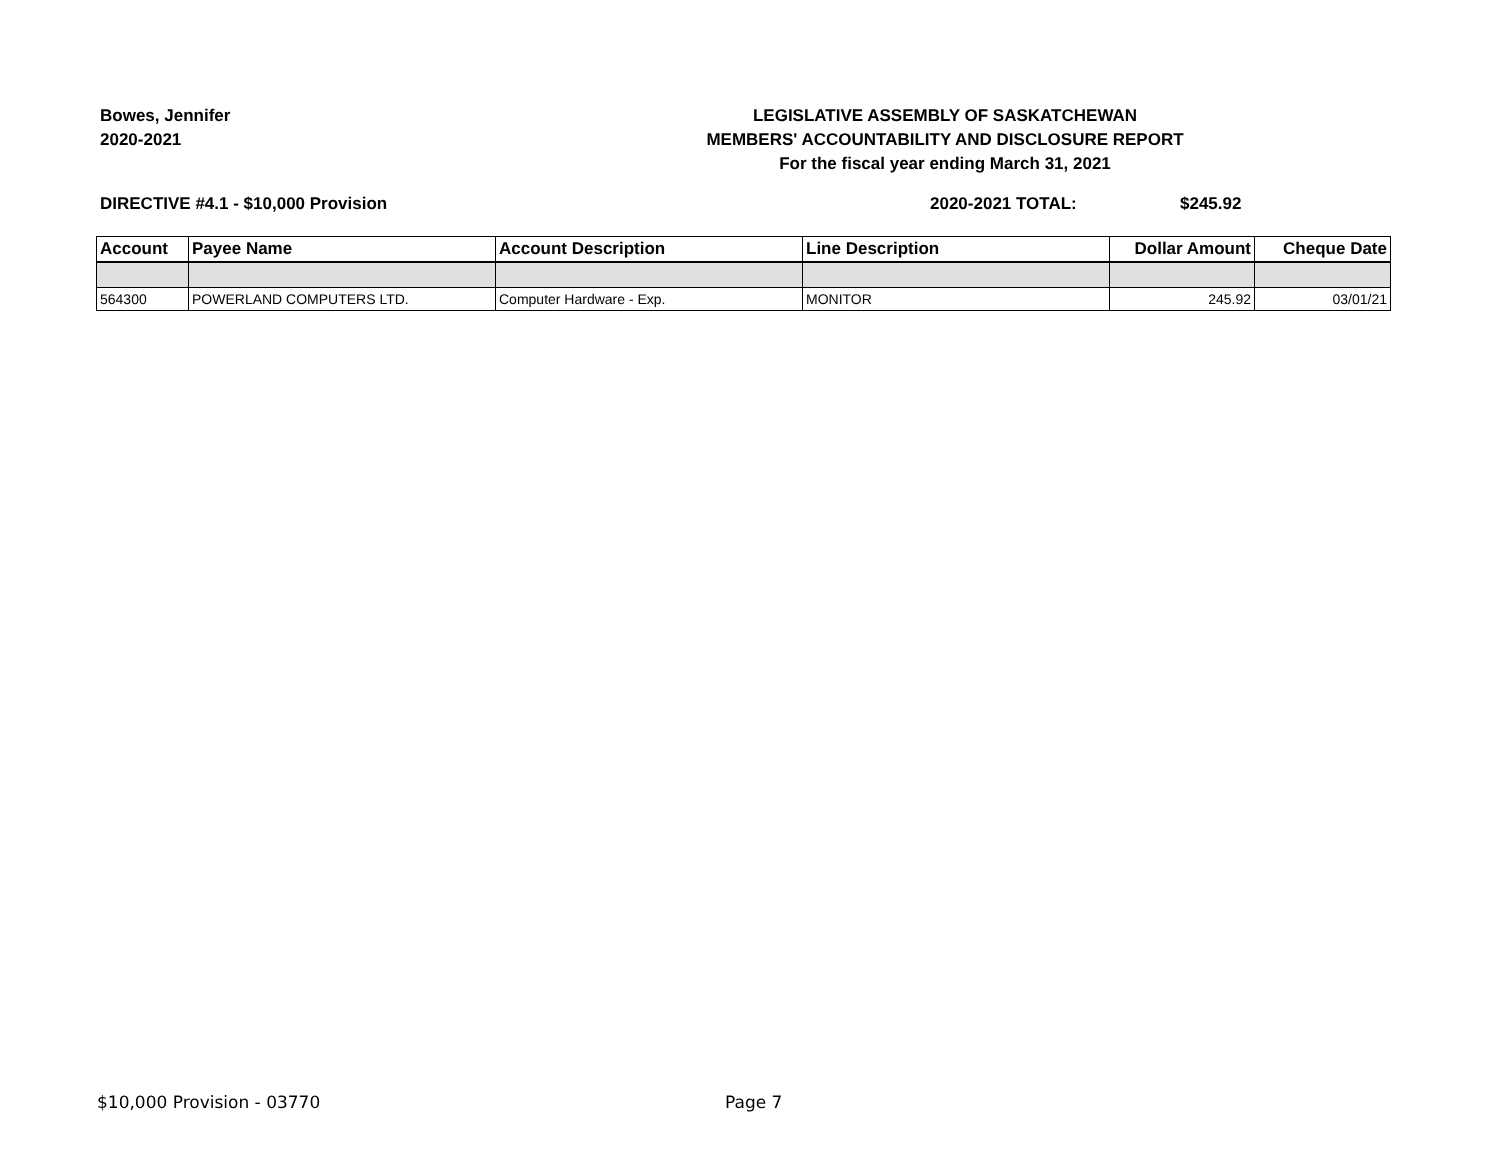Bowes, Jennifer
2020-2021
LEGISLATIVE ASSEMBLY OF SASKATCHEWAN
MEMBERS' ACCOUNTABILITY AND DISCLOSURE REPORT
For the fiscal year ending March 31, 2021
DIRECTIVE #4.1 - $10,000 Provision 2020-2021 TOTAL: $245.92
| Account | Payee Name | Account Description | Line Description | Dollar Amount | Cheque Date |
| --- | --- | --- | --- | --- | --- |
| 564300 | POWERLAND COMPUTERS LTD. | Computer Hardware - Exp. | MONITOR | 245.92 | 03/01/21 |
$10,000 Provision - 03770 Page 7